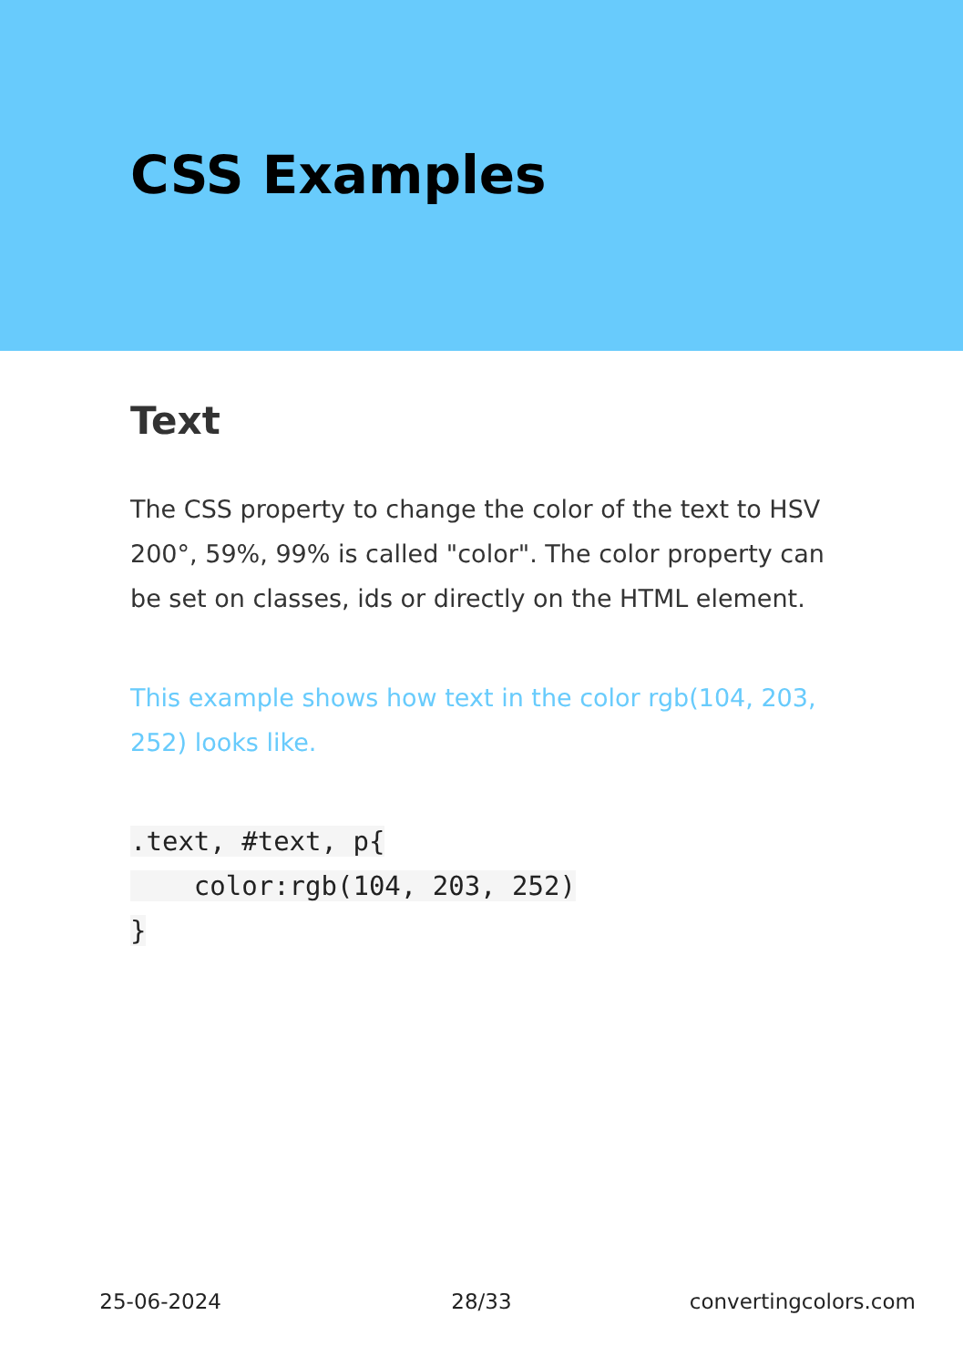CSS Examples
Text
The CSS property to change the color of the text to HSV 200°, 59%, 99% is called "color". The color property can be set on classes, ids or directly on the HTML element.
This example shows how text in the color rgb(104, 203, 252) looks like.
.text, #text, p{
    color:rgb(104, 203, 252)
}
25-06-2024 28/33 convertingcolors.com